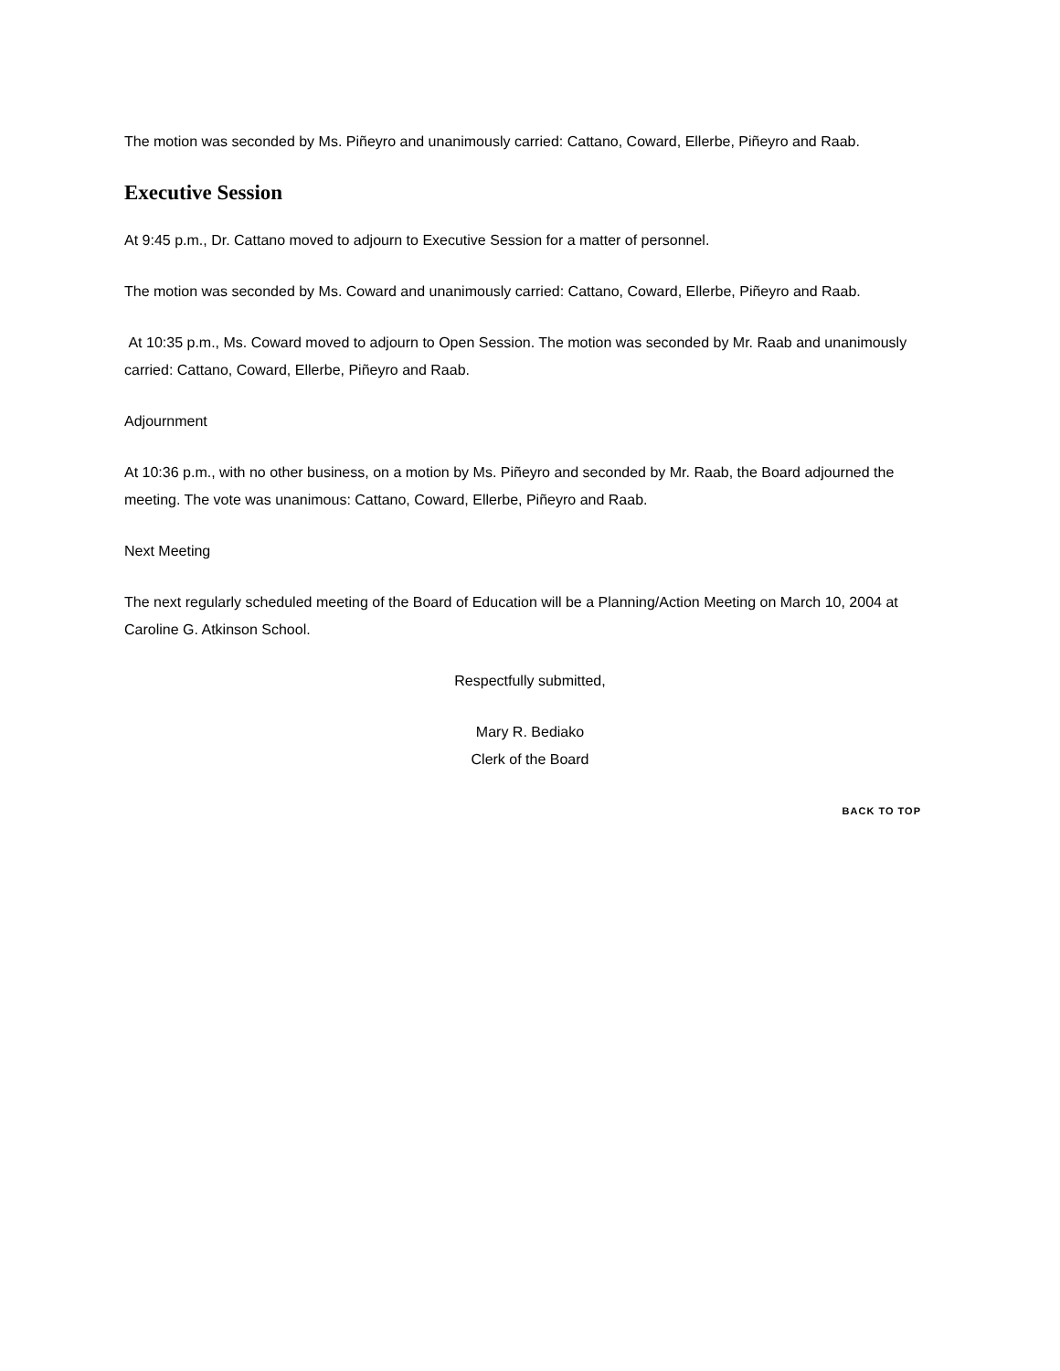The motion was seconded by Ms. Piñeyro and unanimously carried: Cattano, Coward, Ellerbe, Piñeyro and Raab.
Executive Session
At 9:45 p.m., Dr. Cattano moved to adjourn to Executive Session for a matter of personnel.
The motion was seconded by Ms. Coward and unanimously carried: Cattano, Coward, Ellerbe, Piñeyro and Raab.
At 10:35 p.m., Ms. Coward moved to adjourn to Open Session. The motion was seconded by Mr. Raab and unanimously carried: Cattano, Coward, Ellerbe, Piñeyro and Raab.
Adjournment
At 10:36 p.m., with no other business, on a motion by Ms. Piñeyro and seconded by Mr. Raab, the Board adjourned the meeting. The vote was unanimous: Cattano, Coward, Ellerbe, Piñeyro and Raab.
Next Meeting
The next regularly scheduled meeting of the Board of Education will be a Planning/Action Meeting on March 10, 2004 at Caroline G. Atkinson School.
Respectfully submitted,
Mary R. Bediako
Clerk of the Board
BACK TO TOP